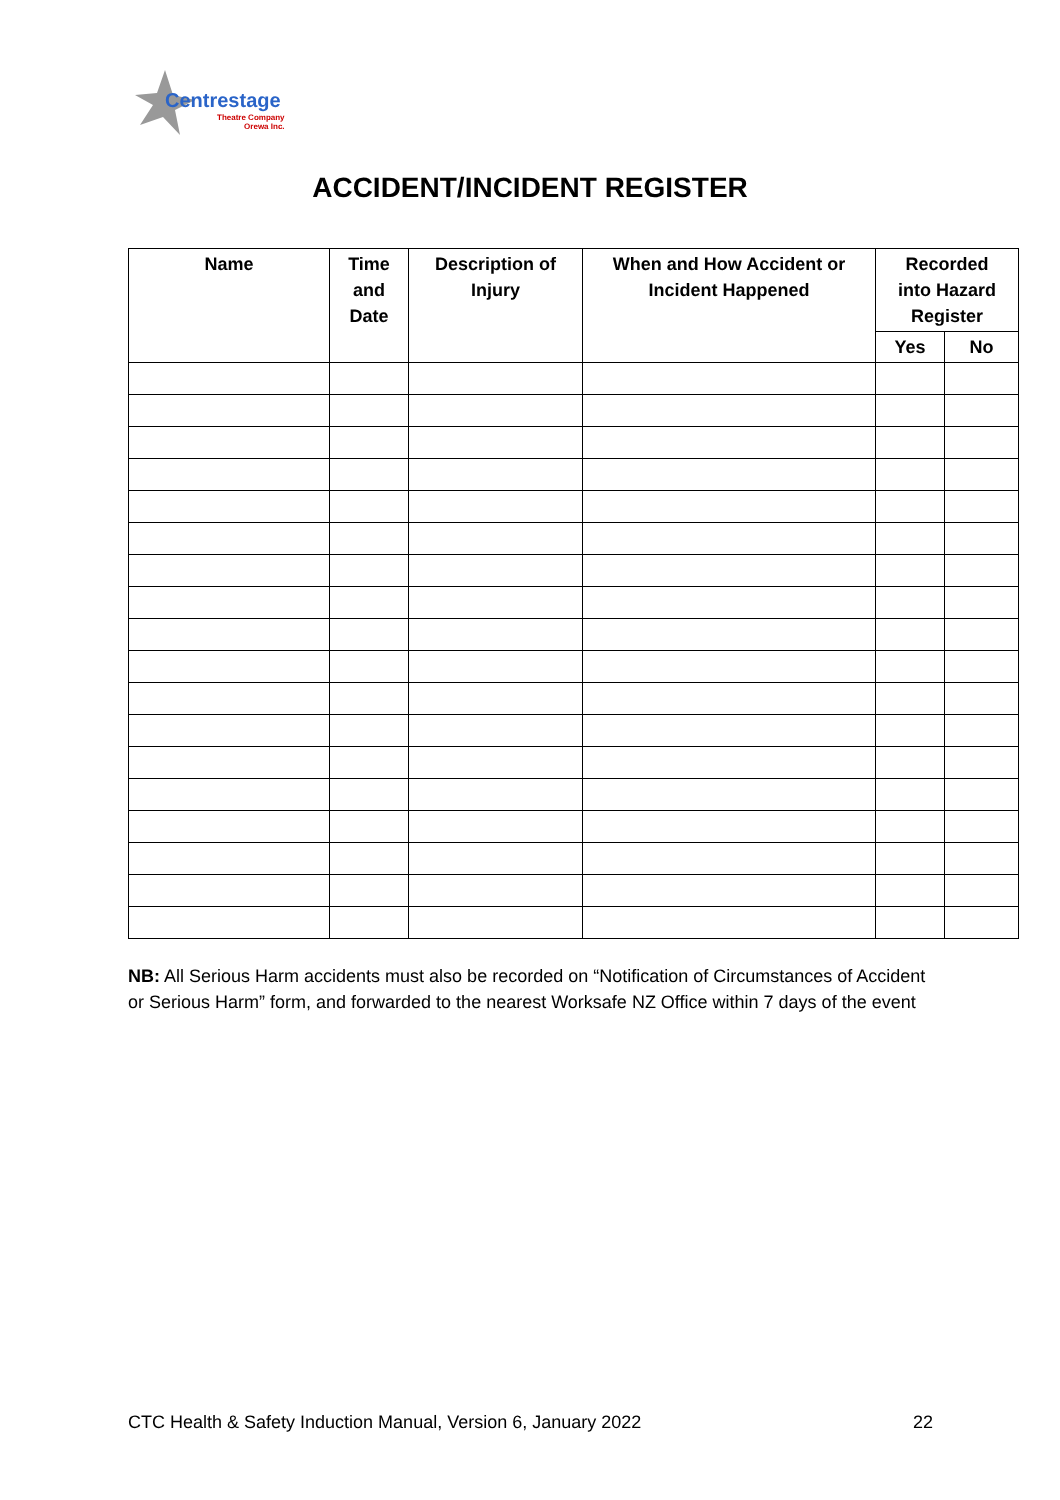Centrestage
Theatre Company
Orewa Inc.
ACCIDENT/INCIDENT REGISTER
| Name | Time and Date | Description of Injury | When and How Accident or Incident Happened | Recorded into Hazard Register | |
| --- | --- | --- | --- | --- | --- |
| | | | | Yes | No |
NB: All Serious Harm accidents must also be recorded on “Notification of Circumstances of Accident or Serious Harm” form, and forwarded to the nearest Worksafe NZ Office within 7 days of the event
CTC Health & Safety Induction Manual, Version 6, January 2022 22